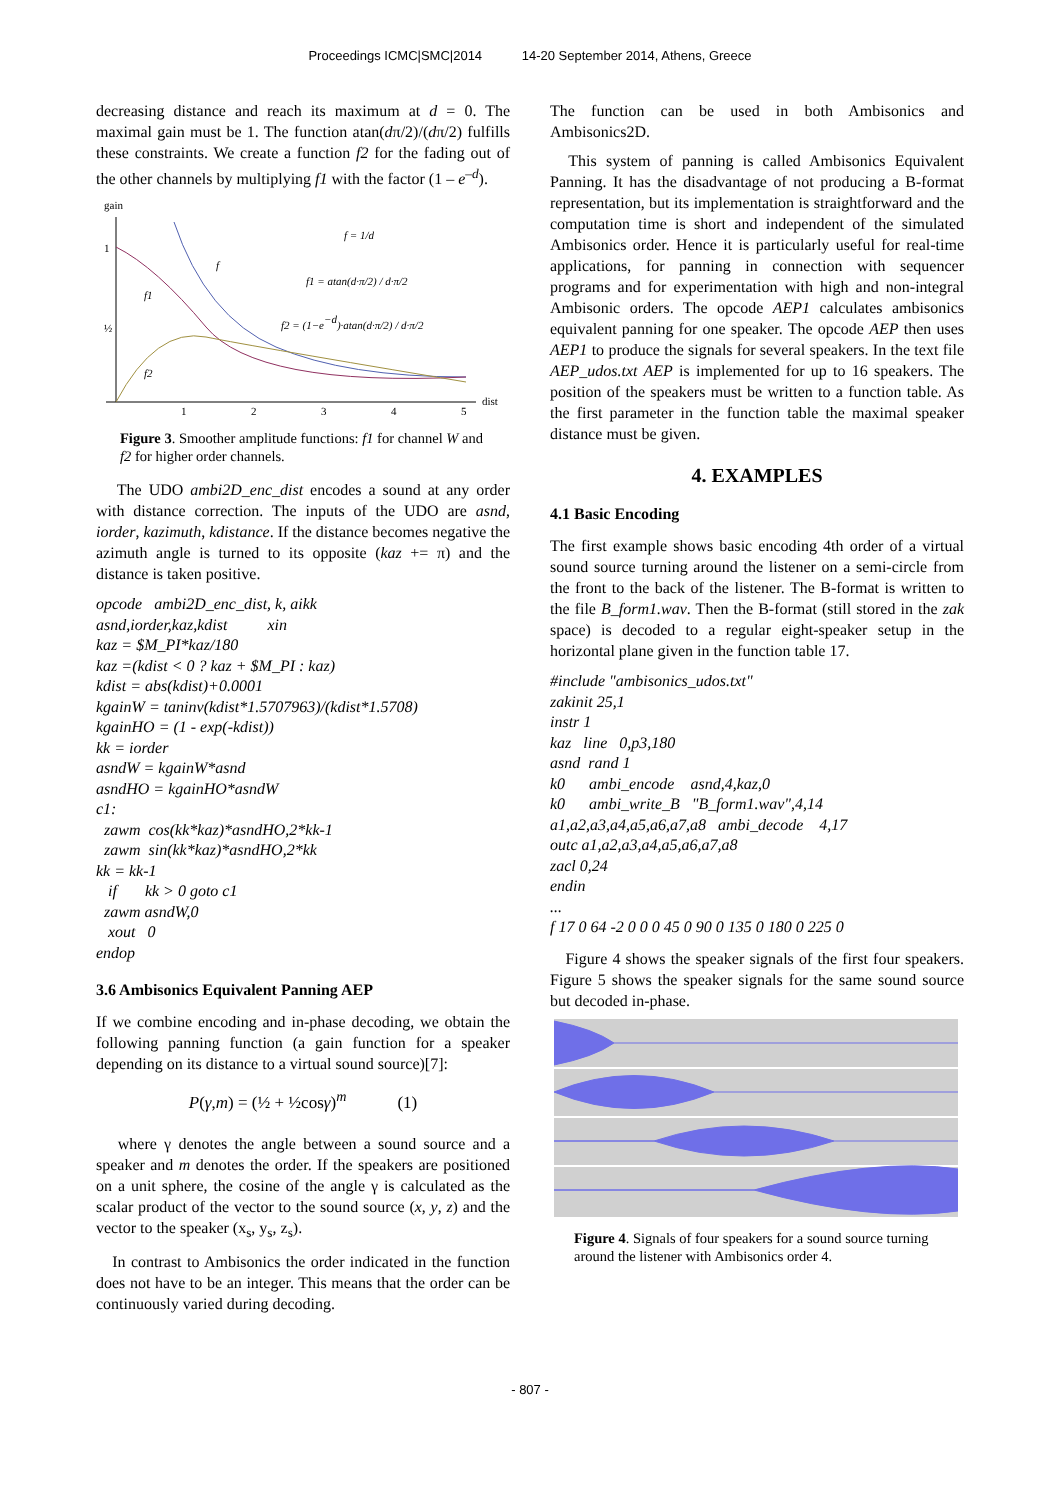Proceedings ICMC|SMC|2014 14-20 September 2014, Athens, Greece
decreasing distance and reach its maximum at d = 0. The maximal gain must be 1. The function atan(dπ/2)/(dπ/2) fulfills these constraints. We create a function f2 for the fading out of the other channels by multiplying f1 with the factor (1 – e<sup>–d</sup>).
gain
dist
1
½
1
2
3
4
5
f
f1
f2
f = 1/d
f1 = atan(d·π/2) / d·π/2
f2 = (1−e−d)·atan(d·π/2) / d·π/2
Figure 3. Smoother amplitude functions: f1 for channel W and f2 for higher order channels.
The UDO ambi2D_enc_dist encodes a sound at any order with distance correction. The inputs of the UDO are asnd, iorder, kazimuth, kdistance. If the distance becomes negative the azimuth angle is turned to its opposite (kaz += π) and the distance is taken positive.
opcode ambi2D_enc_dist, k, aikk asnd,iorder,kaz,kdist xin kaz = $M_PI*kaz/180 kaz =(kdist < 0 ? kaz + $M_PI : kaz) kdist = abs(kdist)+0.0001 kgainW = taninv(kdist*1.5707963)/(kdist*1.5708) kgainHO = (1 - exp(-kdist)) kk = iorder asndW = kgainW*asnd asndHO = kgainHO*asndW c1: zawm cos(kk*kaz)*asndHO,2*kk-1 zawm sin(kk*kaz)*asndHO,2*kk kk = kk-1 if kk > 0 goto c1 zawm asndW,0 xout 0 endop
3.6 Ambisonics Equivalent Panning AEP
If we combine encoding and in-phase decoding, we obtain the following panning function (a gain function for a speaker depending on its distance to a virtual sound source)[7]:
P(γ,m) = (½ + ½cosγ)<sup>m</sup> (1)
where γ denotes the angle between a sound source and a speaker and m denotes the order. If the speakers are positioned on a unit sphere, the cosine of the angle γ is calculated as the scalar product of the vector to the sound source (x, y, z) and the vector to the speaker (x<sub>s</sub>, y<sub>s</sub>, z<sub>s</sub>).
In contrast to Ambisonics the order indicated in the function does not have to be an integer. This means that the order can be continuously varied during decoding.
The function can be used in both Ambisonics and Ambisonics2D.
This system of panning is called Ambisonics Equivalent Panning. It has the disadvantage of not producing a B-format representation, but its implementation is straightforward and the computation time is short and independent of the simulated Ambisonics order. Hence it is particularly useful for real-time applications, for panning in connection with sequencer programs and for experimentation with high and non-integral Ambisonic orders. The opcode AEP1 calculates ambisonics equivalent panning for one speaker. The opcode AEP then uses AEP1 to produce the signals for several speakers. In the text file AEP_udos.txt AEP is implemented for up to 16 speakers. The position of the speakers must be written to a function table. As the first parameter in the function table the maximal speaker distance must be given.
4. EXAMPLES
4.1 Basic Encoding
The first example shows basic encoding 4th order of a virtual sound source turning around the listener on a semi-circle from the front to the back of the listener. The B-format is written to the file B_form1.wav. Then the B-format (still stored in the zak space) is decoded to a regular eight-speaker setup in the horizontal plane given in the function table 17.
#include "ambisonics_udos.txt" zakinit 25,1 instr 1 kaz line 0,p3,180 asnd rand 1 k0 ambi_encode asnd,4,kaz,0 k0 ambi_write_B "B_form1.wav",4,14 a1,a2,a3,a4,a5,a6,a7,a8 ambi_decode 4,17 outc a1,a2,a3,a4,a5,a6,a7,a8 zacl 0,24 endin ... f 17 0 64 -2 0 0 0 45 0 90 0 135 0 180 0 225 0
Figure 4 shows the speaker signals of the first four speakers. Figure 5 shows the speaker signals for the same sound source but decoded in-phase.
Figure 4. Signals of four speakers for a sound source turning around the listener with Ambisonics order 4.
- 807 -